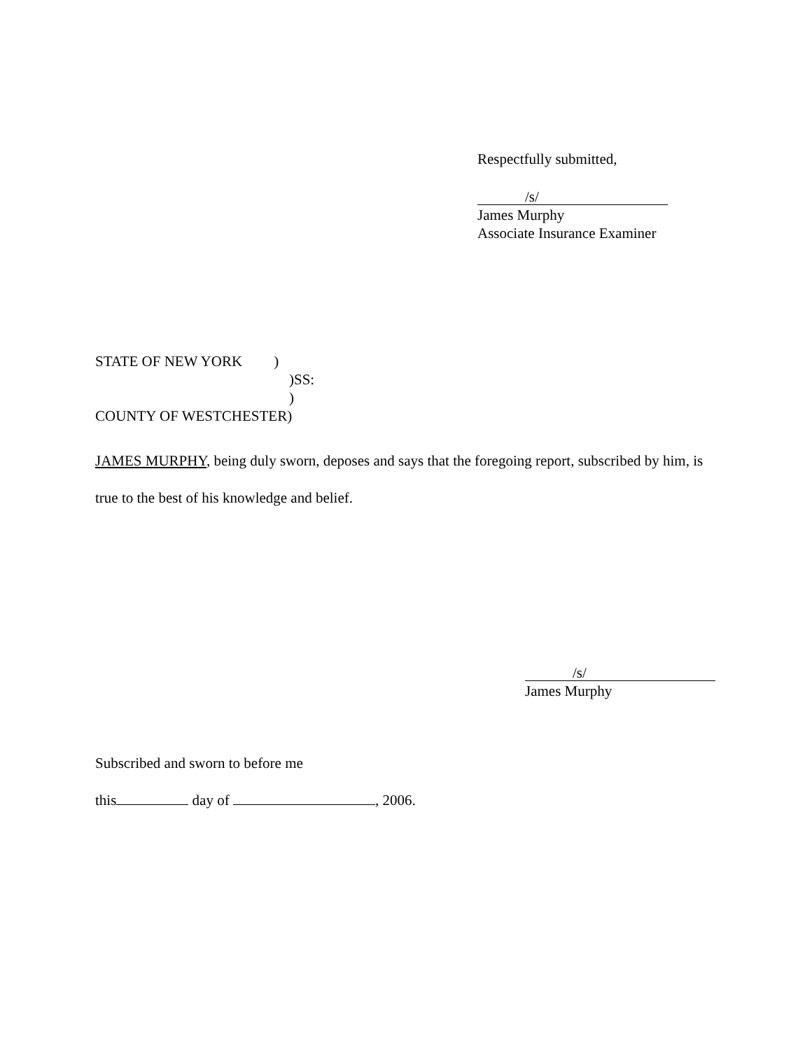Respectfully submitted,
/s/
James Murphy
Associate Insurance Examiner
STATE OF NEW YORK )
)SS:
)
COUNTY OF WESTCHESTER)
JAMES MURPHY, being duly sworn, deposes and says that the foregoing report, subscribed by him, is true to the best of his knowledge and belief.
/s/
James Murphy
Subscribed and sworn to before me
this day of , 2006.